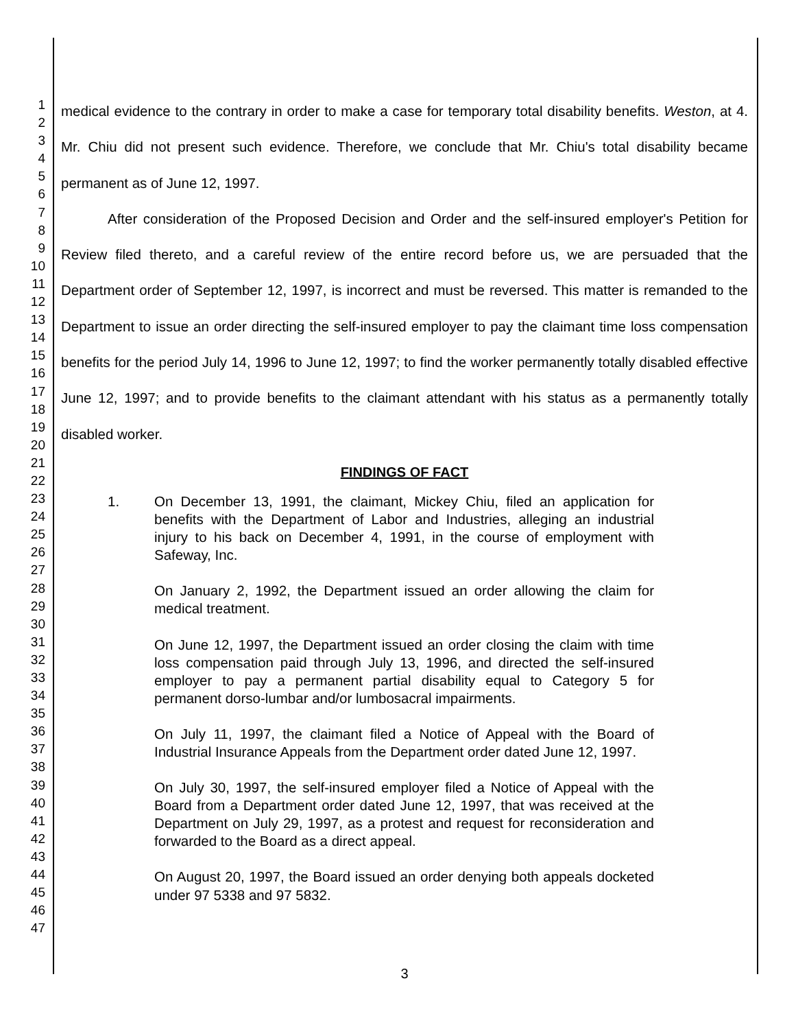1
2
3
4
5
6
7
8
9
10
11
12
13
14
15
16
17
18
19
20
21
22
23
24
25
26
27
28
29
30
31
32
33
34
35
36
37
38
39
40
41
42
43
44
45
46
47
medical evidence to the contrary in order to make a case for temporary total disability benefits. Weston, at 4. Mr. Chiu did not present such evidence. Therefore, we conclude that Mr. Chiu's total disability became permanent as of June 12, 1997.
After consideration of the Proposed Decision and Order and the self-insured employer's Petition for Review filed thereto, and a careful review of the entire record before us, we are persuaded that the Department order of September 12, 1997, is incorrect and must be reversed. This matter is remanded to the Department to issue an order directing the self-insured employer to pay the claimant time loss compensation benefits for the period July 14, 1996 to June 12, 1997; to find the worker permanently totally disabled effective June 12, 1997; and to provide benefits to the claimant attendant with his status as a permanently totally disabled worker.
FINDINGS OF FACT
1. On December 13, 1991, the claimant, Mickey Chiu, filed an application for benefits with the Department of Labor and Industries, alleging an industrial injury to his back on December 4, 1991, in the course of employment with Safeway, Inc.
On January 2, 1992, the Department issued an order allowing the claim for medical treatment.
On June 12, 1997, the Department issued an order closing the claim with time loss compensation paid through July 13, 1996, and directed the self-insured employer to pay a permanent partial disability equal to Category 5 for permanent dorso-lumbar and/or lumbosacral impairments.
On July 11, 1997, the claimant filed a Notice of Appeal with the Board of Industrial Insurance Appeals from the Department order dated June 12, 1997.
On July 30, 1997, the self-insured employer filed a Notice of Appeal with the Board from a Department order dated June 12, 1997, that was received at the Department on July 29, 1997, as a protest and request for reconsideration and forwarded to the Board as a direct appeal.
On August 20, 1997, the Board issued an order denying both appeals docketed under 97 5338 and 97 5832.
3